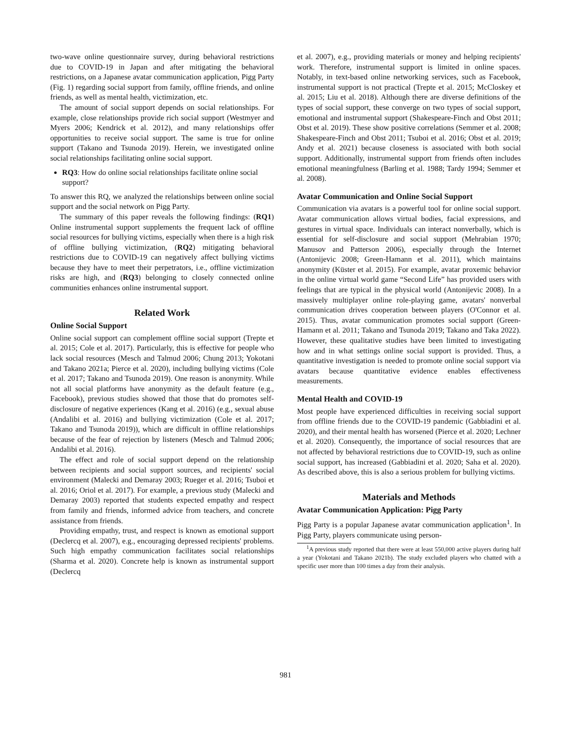two-wave online questionnaire survey, during behavioral restrictions due to COVID-19 in Japan and after mitigating the behavioral restrictions, on a Japanese avatar communication application, Pigg Party (Fig. 1) regarding social support from family, offline friends, and online friends, as well as mental health, victimization, etc.
The amount of social support depends on social relationships. For example, close relationships provide rich social support (Westmyer and Myers 2006; Kendrick et al. 2012), and many relationships offer opportunities to receive social support. The same is true for online support (Takano and Tsunoda 2019). Herein, we investigated online social relationships facilitating online social support.
RQ3: How do online social relationships facilitate online social support?
To answer this RQ, we analyzed the relationships between online social support and the social network on Pigg Party.
The summary of this paper reveals the following findings: (RQ1) Online instrumental support supplements the frequent lack of offline social resources for bullying victims, especially when there is a high risk of offline bullying victimization, (RQ2) mitigating behavioral restrictions due to COVID-19 can negatively affect bullying victims because they have to meet their perpetrators, i.e., offline victimization risks are high, and (RQ3) belonging to closely connected online communities enhances online instrumental support.
Related Work
Online Social Support
Online social support can complement offline social support (Trepte et al. 2015; Cole et al. 2017). Particularly, this is effective for people who lack social resources (Mesch and Talmud 2006; Chung 2013; Yokotani and Takano 2021a; Pierce et al. 2020), including bullying victims (Cole et al. 2017; Takano and Tsunoda 2019). One reason is anonymity. While not all social platforms have anonymity as the default feature (e.g., Facebook), previous studies showed that those that do promotes self-disclosure of negative experiences (Kang et al. 2016) (e.g., sexual abuse (Andalibi et al. 2016) and bullying victimization (Cole et al. 2017; Takano and Tsunoda 2019)), which are difficult in offline relationships because of the fear of rejection by listeners (Mesch and Talmud 2006; Andalibi et al. 2016).
The effect and role of social support depend on the relationship between recipients and social support sources, and recipients' social environment (Malecki and Demaray 2003; Rueger et al. 2016; Tsuboi et al. 2016; Oriol et al. 2017). For example, a previous study (Malecki and Demaray 2003) reported that students expected empathy and respect from family and friends, informed advice from teachers, and concrete assistance from friends.
Providing empathy, trust, and respect is known as emotional support (Declercq et al. 2007), e.g., encouraging depressed recipients' problems. Such high empathy communication facilitates social relationships (Sharma et al. 2020). Concrete help is known as instrumental support (Declercq
et al. 2007), e.g., providing materials or money and helping recipients' work. Therefore, instrumental support is limited in online spaces. Notably, in text-based online networking services, such as Facebook, instrumental support is not practical (Trepte et al. 2015; McCloskey et al. 2015; Liu et al. 2018). Although there are diverse definitions of the types of social support, these converge on two types of social support, emotional and instrumental support (Shakespeare-Finch and Obst 2011; Obst et al. 2019). These show positive correlations (Semmer et al. 2008; Shakespeare-Finch and Obst 2011; Tsuboi et al. 2016; Obst et al. 2019; Andy et al. 2021) because closeness is associated with both social support. Additionally, instrumental support from friends often includes emotional meaningfulness (Barling et al. 1988; Tardy 1994; Semmer et al. 2008).
Avatar Communication and Online Social Support
Communication via avatars is a powerful tool for online social support. Avatar communication allows virtual bodies, facial expressions, and gestures in virtual space. Individuals can interact nonverbally, which is essential for self-disclosure and social support (Mehrabian 1970; Manusov and Patterson 2006), especially through the Internet (Antonijevic 2008; Green-Hamann et al. 2011), which maintains anonymity (Küster et al. 2015). For example, avatar proxemic behavior in the online virtual world game “Second Life” has provided users with feelings that are typical in the physical world (Antonijevic 2008). In a massively multiplayer online role-playing game, avatars' nonverbal communication drives cooperation between players (O'Connor et al. 2015). Thus, avatar communication promotes social support (Green-Hamann et al. 2011; Takano and Tsunoda 2019; Takano and Taka 2022). However, these qualitative studies have been limited to investigating how and in what settings online social support is provided. Thus, a quantitative investigation is needed to promote online social support via avatars because quantitative evidence enables effectiveness measurements.
Mental Health and COVID-19
Most people have experienced difficulties in receiving social support from offline friends due to the COVID-19 pandemic (Gabbiadini et al. 2020), and their mental health has worsened (Pierce et al. 2020; Lechner et al. 2020). Consequently, the importance of social resources that are not affected by behavioral restrictions due to COVID-19, such as online social support, has increased (Gabbiadini et al. 2020; Saha et al. 2020). As described above, this is also a serious problem for bullying victims.
Materials and Methods
Avatar Communication Application: Pigg Party
Pigg Party is a popular Japanese avatar communication application<sup>1</sup>. In Pigg Party, players communicate using person-
<sup>1</sup> A previous study reported that there were at least 550,000 active players during half a year (Yokotani and Takano 2021b). The study excluded players who chatted with a specific user more than 100 times a day from their analysis.
981